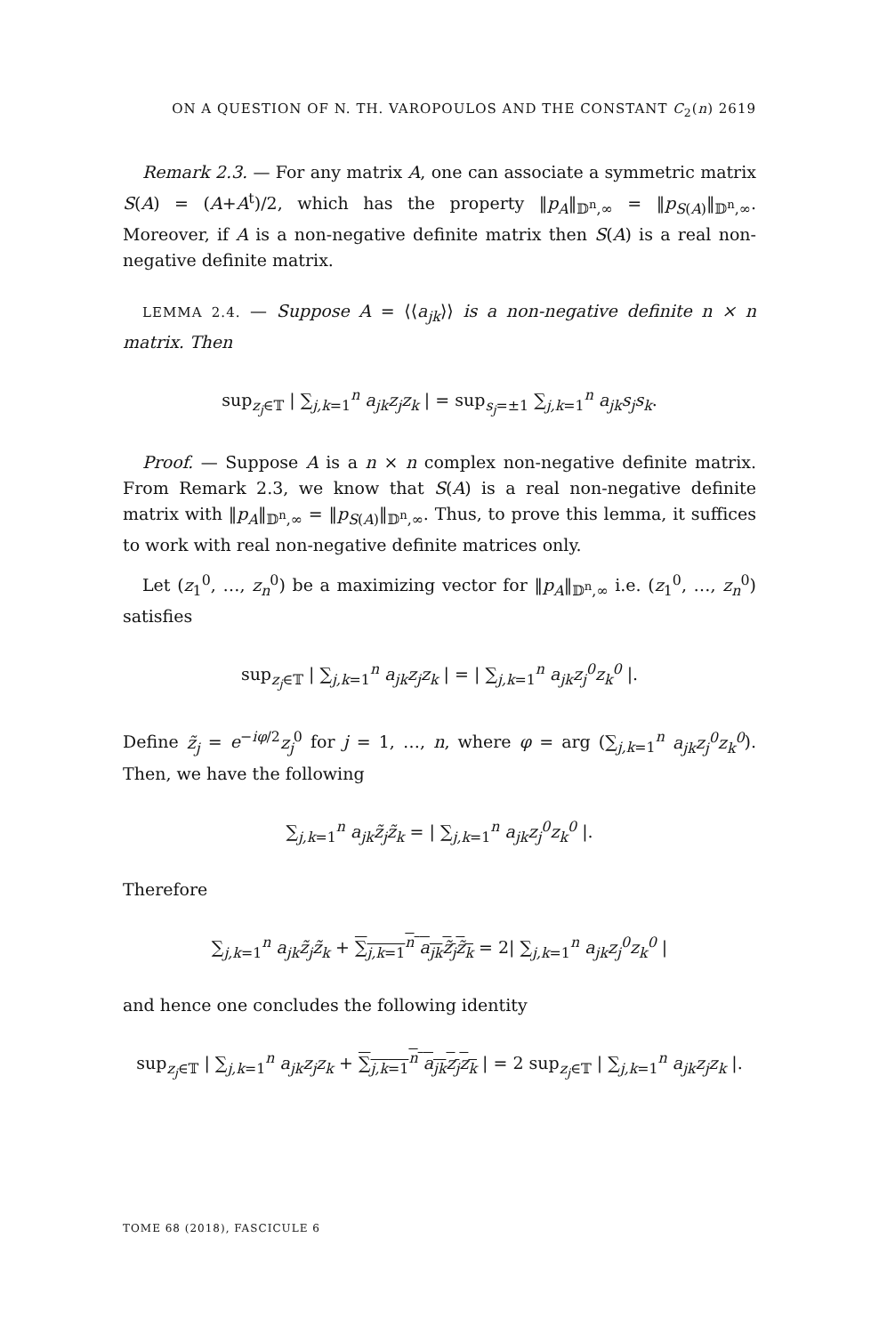ON A QUESTION OF N. TH. VAROPOULOS AND THE CONSTANT C<sub>2</sub>(n) 2619
Remark 2.3. — For any matrix A, one can associate a symmetric matrix S(A) = (A+A<sup>t</sup>)/2, which has the property ‖p<sub>A</sub>‖<sub>𝔻<sup>n</sup>,∞</sub> = ‖p<sub>S(A)</sub>‖<sub>𝔻<sup>n</sup>,∞</sub>. Moreover, if A is a non-negative definite matrix then S(A) is a real non-negative definite matrix.
LEMMA 2.4. — Suppose A = ⟨⟨a<sub>jk</sub>⟩⟩ is a non-negative definite n × n matrix. Then
sup<sub>z<sub>j</sub>∈𝕋</sub> | ∑<sub>j,k=1</sub><sup>n</sup> a<sub>jk</sub>z<sub>j</sub>z<sub>k</sub> | = sup<sub>s<sub>j</sub>=±1</sub> ∑<sub>j,k=1</sub><sup>n</sup> a<sub>jk</sub>s<sub>j</sub>s<sub>k</sub>.
Proof. — Suppose A is a n × n complex non-negative definite matrix. From Remark 2.3, we know that S(A) is a real non-negative definite matrix with ‖p<sub>A</sub>‖<sub>𝔻<sup>n</sup>,∞</sub> = ‖p<sub>S(A)</sub>‖<sub>𝔻<sup>n</sup>,∞</sub>. Thus, to prove this lemma, it suffices to work with real non-negative definite matrices only.
Let (z<sub>1</sub><sup>0</sup>, …, z<sub>n</sub><sup>0</sup>) be a maximizing vector for ‖p<sub>A</sub>‖<sub>𝔻<sup>n</sup>,∞</sub> i.e. (z<sub>1</sub><sup>0</sup>, …, z<sub>n</sub><sup>0</sup>) satisfies
sup<sub>z<sub>j</sub>∈𝕋</sub> | ∑<sub>j,k=1</sub><sup>n</sup> a<sub>jk</sub>z<sub>j</sub>z<sub>k</sub> | = | ∑<sub>j,k=1</sub><sup>n</sup> a<sub>jk</sub>z<sub>j</sub><sup>0</sup>z<sub>k</sub><sup>0</sup> |.
Define z̃<sub>j</sub> = e<sup>−iφ/2</sup>z<sub>j</sub><sup>0</sup> for j = 1, …, n, where φ = arg (∑<sub>j,k=1</sub><sup>n</sup> a<sub>jk</sub>z<sub>j</sub><sup>0</sup>z<sub>k</sub><sup>0</sup>). Then, we have the following
∑<sub>j,k=1</sub><sup>n</sup> a<sub>jk</sub>z̃<sub>j</sub>z̃<sub>k</sub> = | ∑<sub>j,k=1</sub><sup>n</sup> a<sub>jk</sub>z<sub>j</sub><sup>0</sup>z<sub>k</sub><sup>0</sup> |.
Therefore
∑<sub>j,k=1</sub><sup>n</sup> a<sub>jk</sub>z̃<sub>j</sub>z̃<sub>k</sub> + ∑<sub>j,k=1</sub><sup>n</sup> a<sub>jk</sub>z̃<sub>j</sub>z̃<sub>k</sub> = 2| ∑<sub>j,k=1</sub><sup>n</sup> a<sub>jk</sub>z<sub>j</sub><sup>0</sup>z<sub>k</sub><sup>0</sup> |
and hence one concludes the following identity
sup<sub>z<sub>j</sub>∈𝕋</sub> | ∑<sub>j,k=1</sub><sup>n</sup> a<sub>jk</sub>z<sub>j</sub>z<sub>k</sub> + ∑<sub>j,k=1</sub><sup>n</sup> a<sub>jk</sub>z<sub>j</sub>z<sub>k</sub> | = 2 sup<sub>z<sub>j</sub>∈𝕋</sub> | ∑<sub>j,k=1</sub><sup>n</sup> a<sub>jk</sub>z<sub>j</sub>z<sub>k</sub> |.
TOME 68 (2018), FASCICULE 6